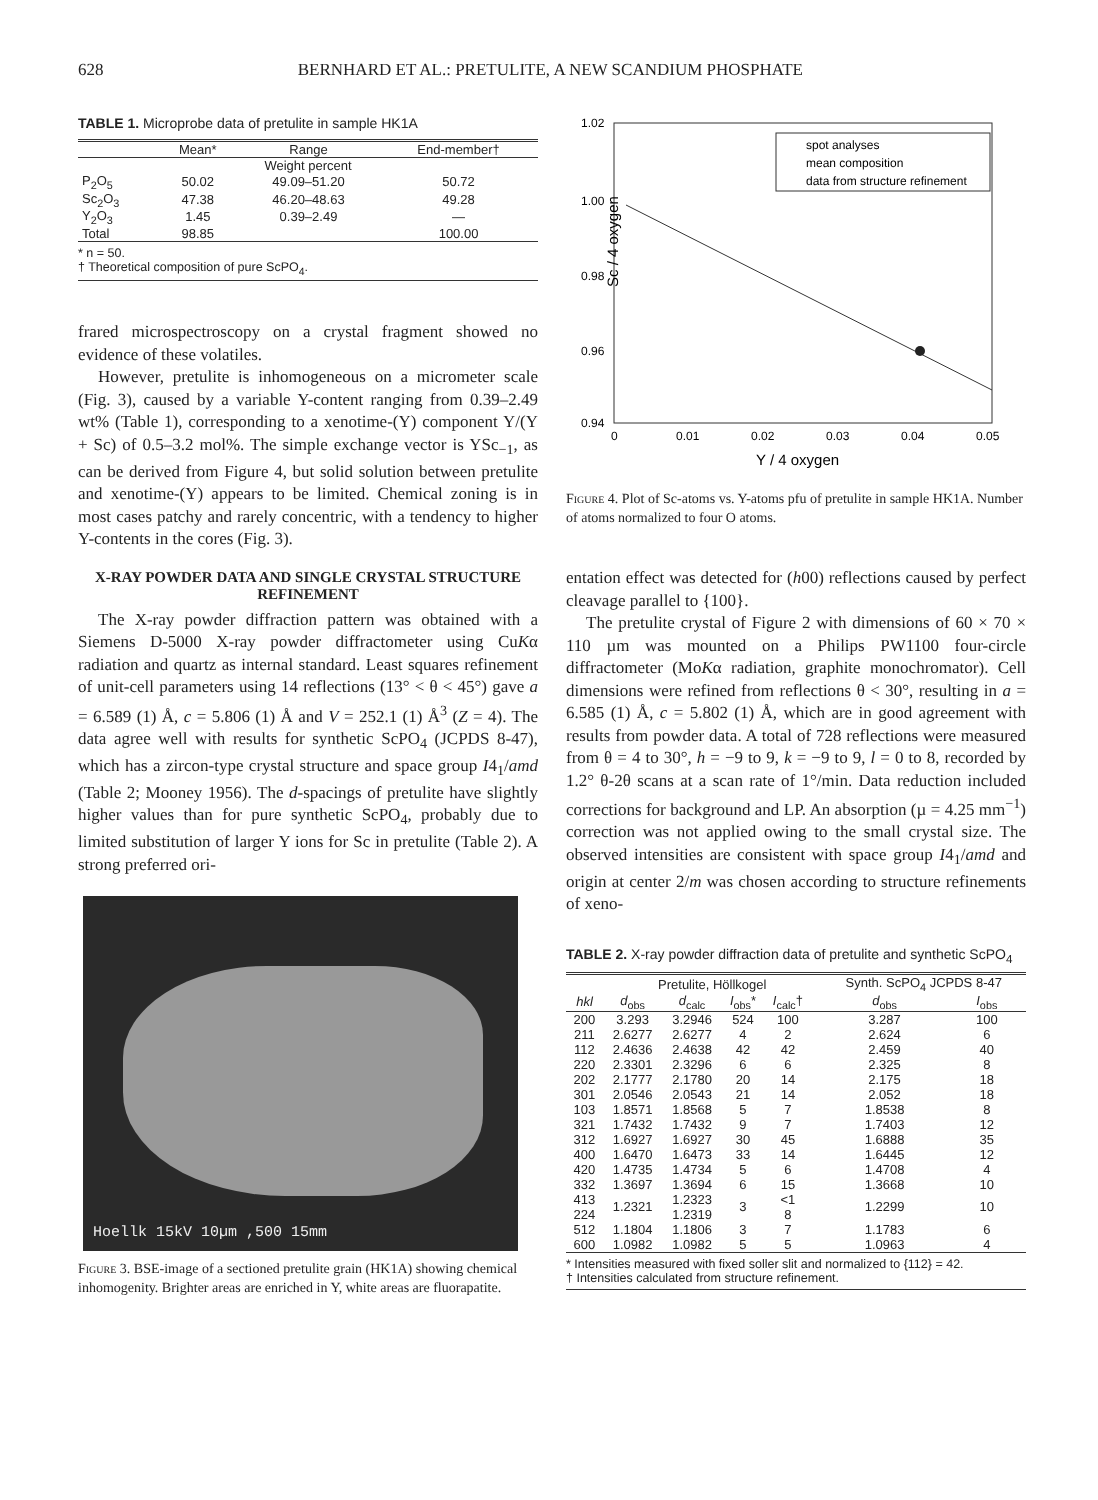628 BERNHARD ET AL.: PRETULITE, A NEW SCANDIUM PHOSPHATE
TABLE 1. Microprobe data of pretulite in sample HK1A
| | Mean* | Range | End-member† |
| --- | --- | --- | --- |
| Weight percent | | | |
| P<sub>2</sub>O<sub>5</sub> | 50.02 | 49.09–51.20 | 50.72 |
| Sc<sub>2</sub>O<sub>3</sub> | 47.38 | 46.20–48.63 | 49.28 |
| Y<sub>2</sub>O<sub>3</sub> | 1.45 | 0.39–2.49 | — |
| Total | 98.85 | | 100.00 |
* n = 50.
† Theoretical composition of pure ScPO<sub>4</sub>.
frared microspectroscopy on a crystal fragment showed no evidence of these volatiles.
However, pretulite is inhomogeneous on a micrometer scale (Fig. 3), caused by a variable Y-content ranging from 0.39–2.49 wt% (Table 1), corresponding to a xenotime-(Y) component Y/(Y + Sc) of 0.5–3.2 mol%. The simple exchange vector is YSc<sub>−1</sub>, as can be derived from Figure 4, but solid solution between pretulite and xenotime-(Y) appears to be limited. Chemical zoning is in most cases patchy and rarely concentric, with a tendency to higher Y-contents in the cores (Fig. 3).
X-RAY POWDER DATA AND SINGLE CRYSTAL STRUCTURE REFINEMENT
The X-ray powder diffraction pattern was obtained with a Siemens D-5000 X-ray powder diffractometer using CuKα radiation and quartz as internal standard. Least squares refinement of unit-cell parameters using 14 reflections (13° < θ < 45°) gave a = 6.589 (1) Å, c = 5.806 (1) Å and V = 252.1 (1) Å<sup>3</sup> (Z = 4). The data agree well with results for synthetic ScPO<sub>4</sub> (JCPDS 8-47), which has a zircon-type crystal structure and space group I4<sub>1</sub>/amd (Table 2; Mooney 1956). The d-spacings of pretulite have slightly higher values than for pure synthetic ScPO<sub>4</sub>, probably due to limited substitution of larger Y ions for Sc in pretulite (Table 2). A strong preferred ori-
Hoellk 15kV 10µm ,500 15mm
Figure 3. BSE-image of a sectioned pretulite grain (HK1A) showing chemical inhomogenity. Brighter areas are enriched in Y, white areas are fluorapatite.
1.02
1.00
0.98
0.96
0.94
0
0.01
0.02
0.03
0.04
0.05
Y / 4 oxygen
Sc / 4 oxygen
spot analyses
mean composition
data from structure refinement
Figure 4. Plot of Sc-atoms vs. Y-atoms pfu of pretulite in sample HK1A. Number of atoms normalized to four O atoms.
entation effect was detected for (h00) reflections caused by perfect cleavage parallel to {100}.
The pretulite crystal of Figure 2 with dimensions of 60 × 70 × 110 µm was mounted on a Philips PW1100 four-circle diffractometer (MoKα radiation, graphite monochromator). Cell dimensions were refined from reflections θ < 30°, resulting in a = 6.585 (1) Å, c = 5.802 (1) Å, which are in good agreement with results from powder data. A total of 728 reflections were measured from θ = 4 to 30°, h = −9 to 9, k = −9 to 9, l = 0 to 8, recorded by 1.2° θ-2θ scans at a scan rate of 1°/min. Data reduction included corrections for background and LP. An absorption (µ = 4.25 mm<sup>−1</sup>) correction was not applied owing to the small crystal size. The observed intensities are consistent with space group I4<sub>1</sub>/amd and origin at center 2/m was chosen according to structure refinements of xeno-
TABLE 2. X-ray powder diffraction data of pretulite and synthetic ScPO<sub>4</sub>
| | Pretulite, Höllkogel | | | | | Synth. ScPO<sub>4</sub> JCPDS 8-47 | |
| --- | --- | --- | --- | --- | --- | --- | --- |
| hkl | d<sub>obs</sub> | d<sub>calc</sub> | I<sub>obs</sub>* | I<sub>calc</sub>† | | d<sub>obs</sub> | I<sub>obs</sub> |
| 200 | 3.293 | 3.2946 | 524 | 100 | | 3.287 | 100 |
| 211 | 2.6277 | 2.6277 | 4 | 2 | | 2.624 | 6 |
| 112 | 2.4636 | 2.4638 | 42 | 42 | | 2.459 | 40 |
| 220 | 2.3301 | 2.3296 | 6 | 6 | | 2.325 | 8 |
| 202 | 2.1777 | 2.1780 | 20 | 14 | | 2.175 | 18 |
| 301 | 2.0546 | 2.0543 | 21 | 14 | | 2.052 | 18 |
| 103 | 1.8571 | 1.8568 | 5 | 7 | | 1.8538 | 8 |
| 321 | 1.7432 | 1.7432 | 9 | 7 | | 1.7403 | 12 |
| 312 | 1.6927 | 1.6927 | 30 | 45 | | 1.6888 | 35 |
| 400 | 1.6470 | 1.6473 | 33 | 14 | | 1.6445 | 12 |
| 420 | 1.4735 | 1.4734 | 5 | 6 | | 1.4708 | 4 |
| 332 | 1.3697 | 1.3694 | 6 | 15 | | 1.3668 | 10 |
| 413 | 1.2321 | 1.2323 | 3 | <1 | | 1.2299 | 10 |
| 224 | | 1.2319 | | 8 | | | |
| 512 | 1.1804 | 1.1806 | 3 | 7 | | 1.1783 | 6 |
| 600 | 1.0982 | 1.0982 | 5 | 5 | | 1.0963 | 4 |
* Intensities measured with fixed soller slit and normalized to {112} = 42.
† Intensities calculated from structure refinement.